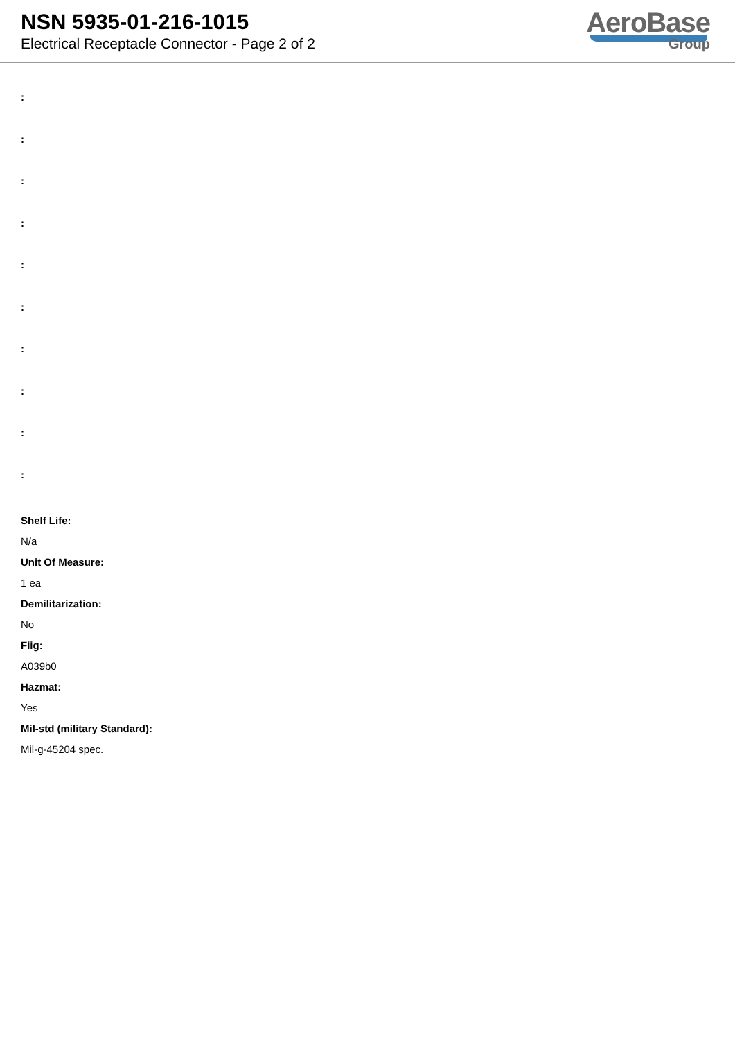NSN 5935-01-216-1015
Electrical Receptacle Connector - Page 2 of 2
AeroBase
Group
:
:
:
:
:
:
:
:
:
:
Shelf Life:
N/a
Unit Of Measure:
1 ea
Demilitarization:
No
Fiig:
A039b0
Hazmat:
Yes
Mil-std (military Standard):
Mil-g-45204 spec.